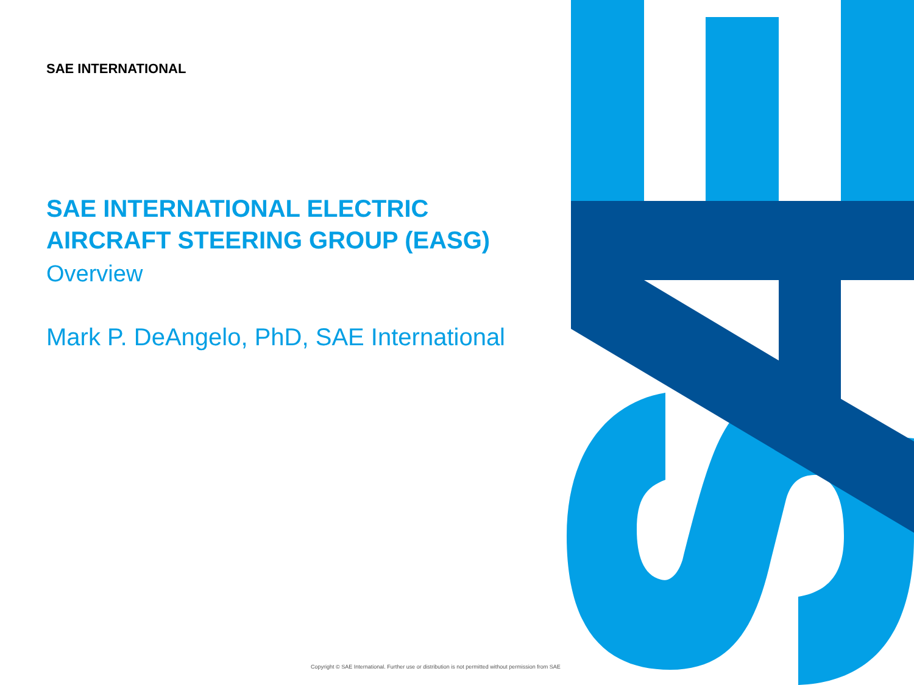SAE INTERNATIONAL
SAE INTERNATIONAL ELECTRIC AIRCRAFT STEERING GROUP (EASG)
Overview
Mark P. DeAngelo, PhD, SAE International
Copyright © SAE International. Further use or distribution is not permitted without permission from SAE